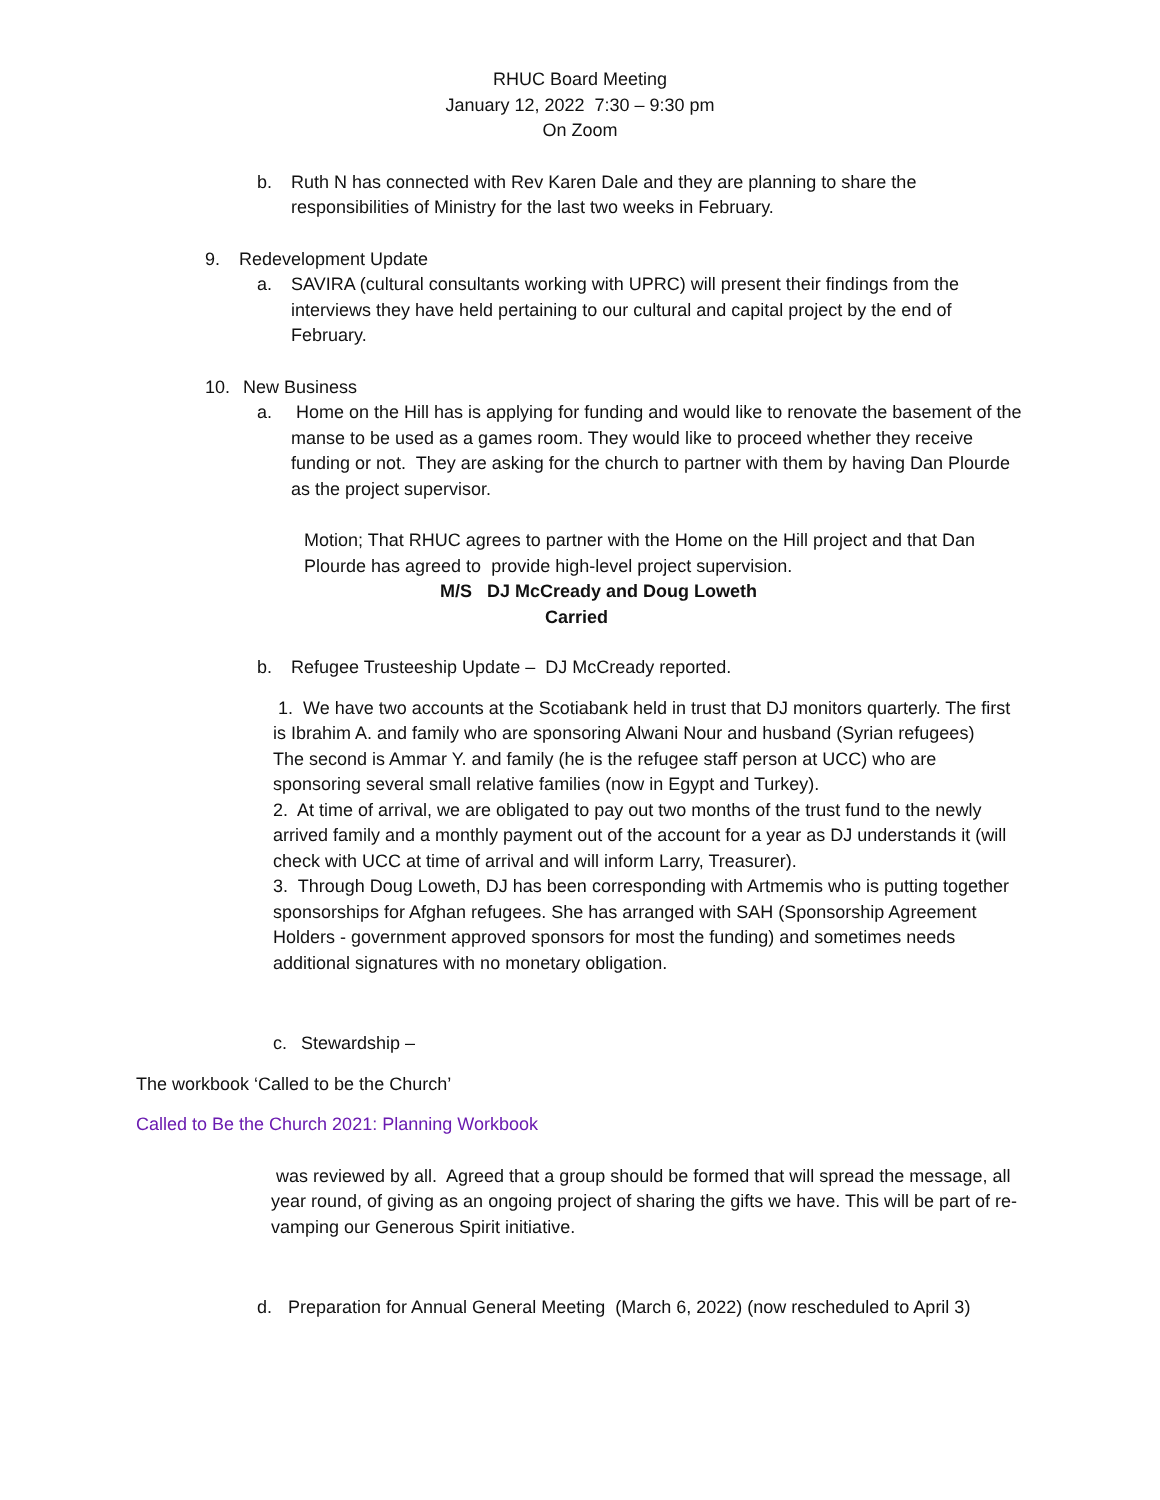RHUC Board Meeting
January 12, 2022 7:30 – 9:30 pm
On Zoom
b. Ruth N has connected with Rev Karen Dale and they are planning to share the responsibilities of Ministry for the last two weeks in February.
9. Redevelopment Update
a. SAVIRA (cultural consultants working with UPRC) will present their findings from the interviews they have held pertaining to our cultural and capital project by the end of February.
10. New Business
a. Home on the Hill has is applying for funding and would like to renovate the basement of the manse to be used as a games room. They would like to proceed whether they receive funding or not. They are asking for the church to partner with them by having Dan Plourde as the project supervisor.
Motion; That RHUC agrees to partner with the Home on the Hill project and that Dan Plourde has agreed to provide high-level project supervision.
M/S DJ McCready and Doug Loweth
Carried
b. Refugee Trusteeship Update – DJ McCready reported.
1. We have two accounts at the Scotiabank held in trust that DJ monitors quarterly. The first is Ibrahim A. and family who are sponsoring Alwani Nour and husband (Syrian refugees)
The second is Ammar Y. and family (he is the refugee staff person at UCC) who are sponsoring several small relative families (now in Egypt and Turkey).
2. At time of arrival, we are obligated to pay out two months of the trust fund to the newly arrived family and a monthly payment out of the account for a year as DJ understands it (will check with UCC at time of arrival and will inform Larry, Treasurer).
3. Through Doug Loweth, DJ has been corresponding with Artmemis who is putting together sponsorships for Afghan refugees. She has arranged with SAH (Sponsorship Agreement Holders - government approved sponsors for most the funding) and sometimes needs additional signatures with no monetary obligation.
c. Stewardship –
The workbook ‘Called to be the Church’
Called to Be the Church 2021: Planning Workbook
was reviewed by all. Agreed that a group should be formed that will spread the message, all year round, of giving as an ongoing project of sharing the gifts we have. This will be part of re-vamping our Generous Spirit initiative.
d. Preparation for Annual General Meeting (March 6, 2022) (now rescheduled to April 3)